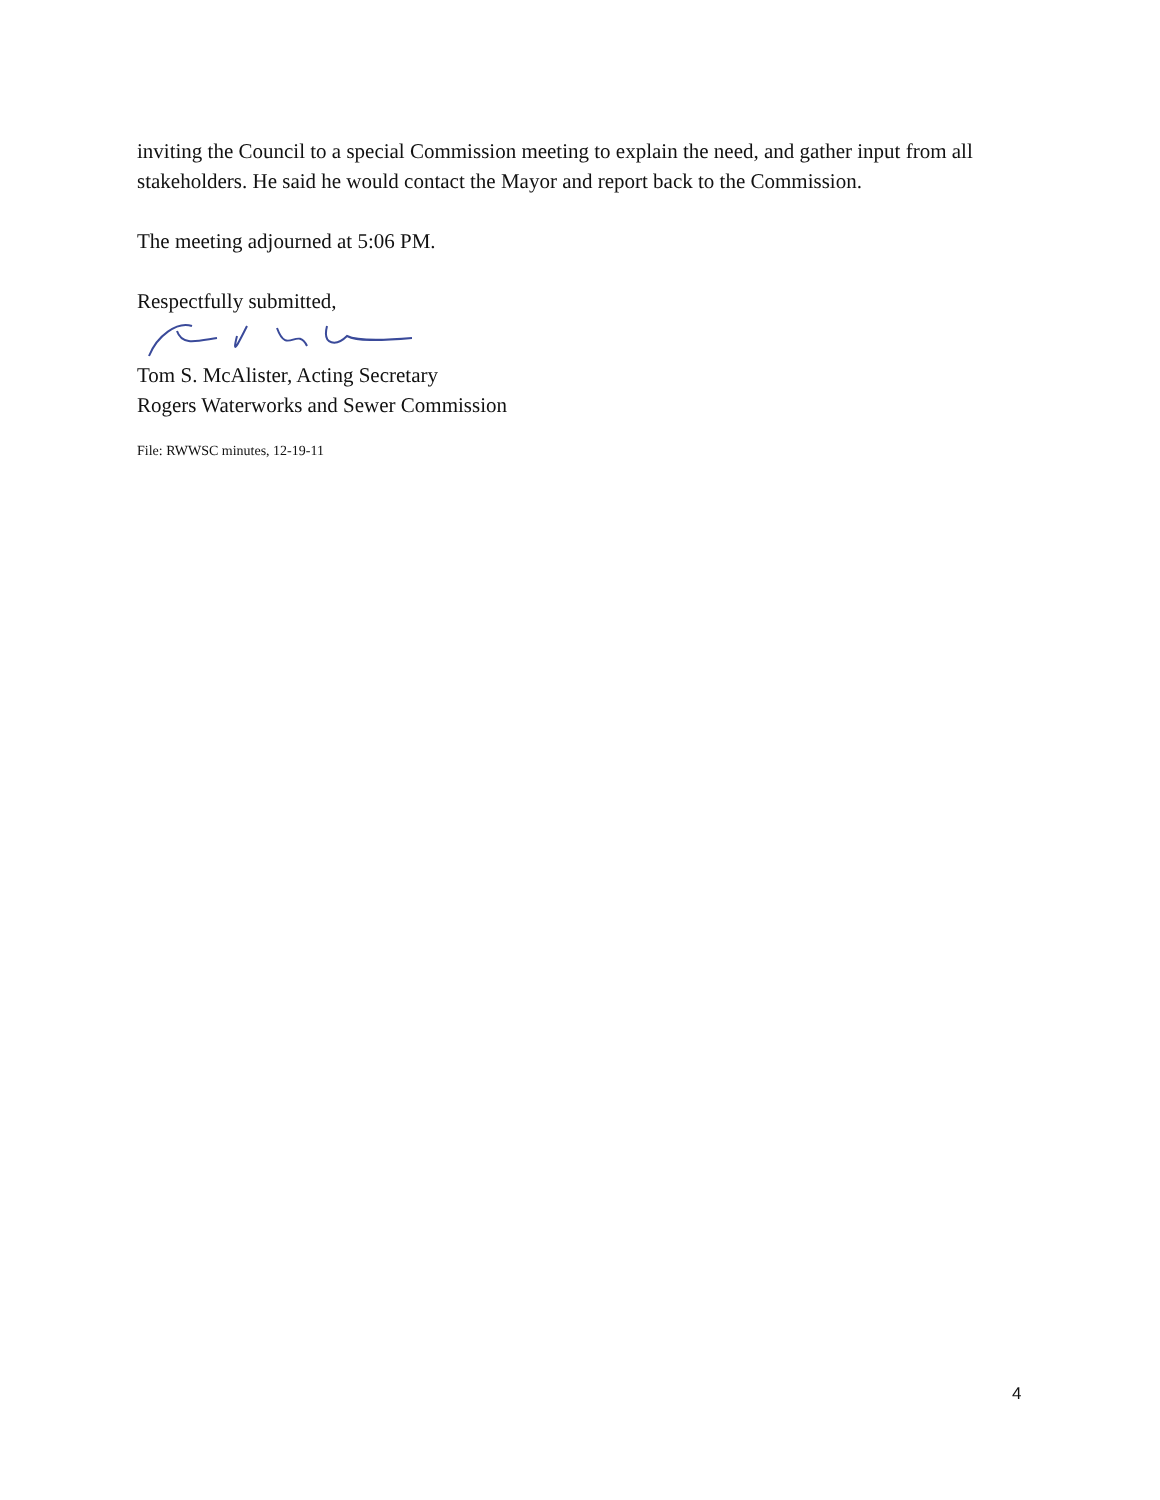inviting the Council to a special Commission meeting to explain the need, and gather input from all stakeholders. He said he would contact the Mayor and report back to the Commission.
The meeting adjourned at 5:06 PM.
Respectfully submitted,
Tom S. McAlister, Acting Secretary
Rogers Waterworks and Sewer Commission
File: RWWSC minutes, 12-19-11
4